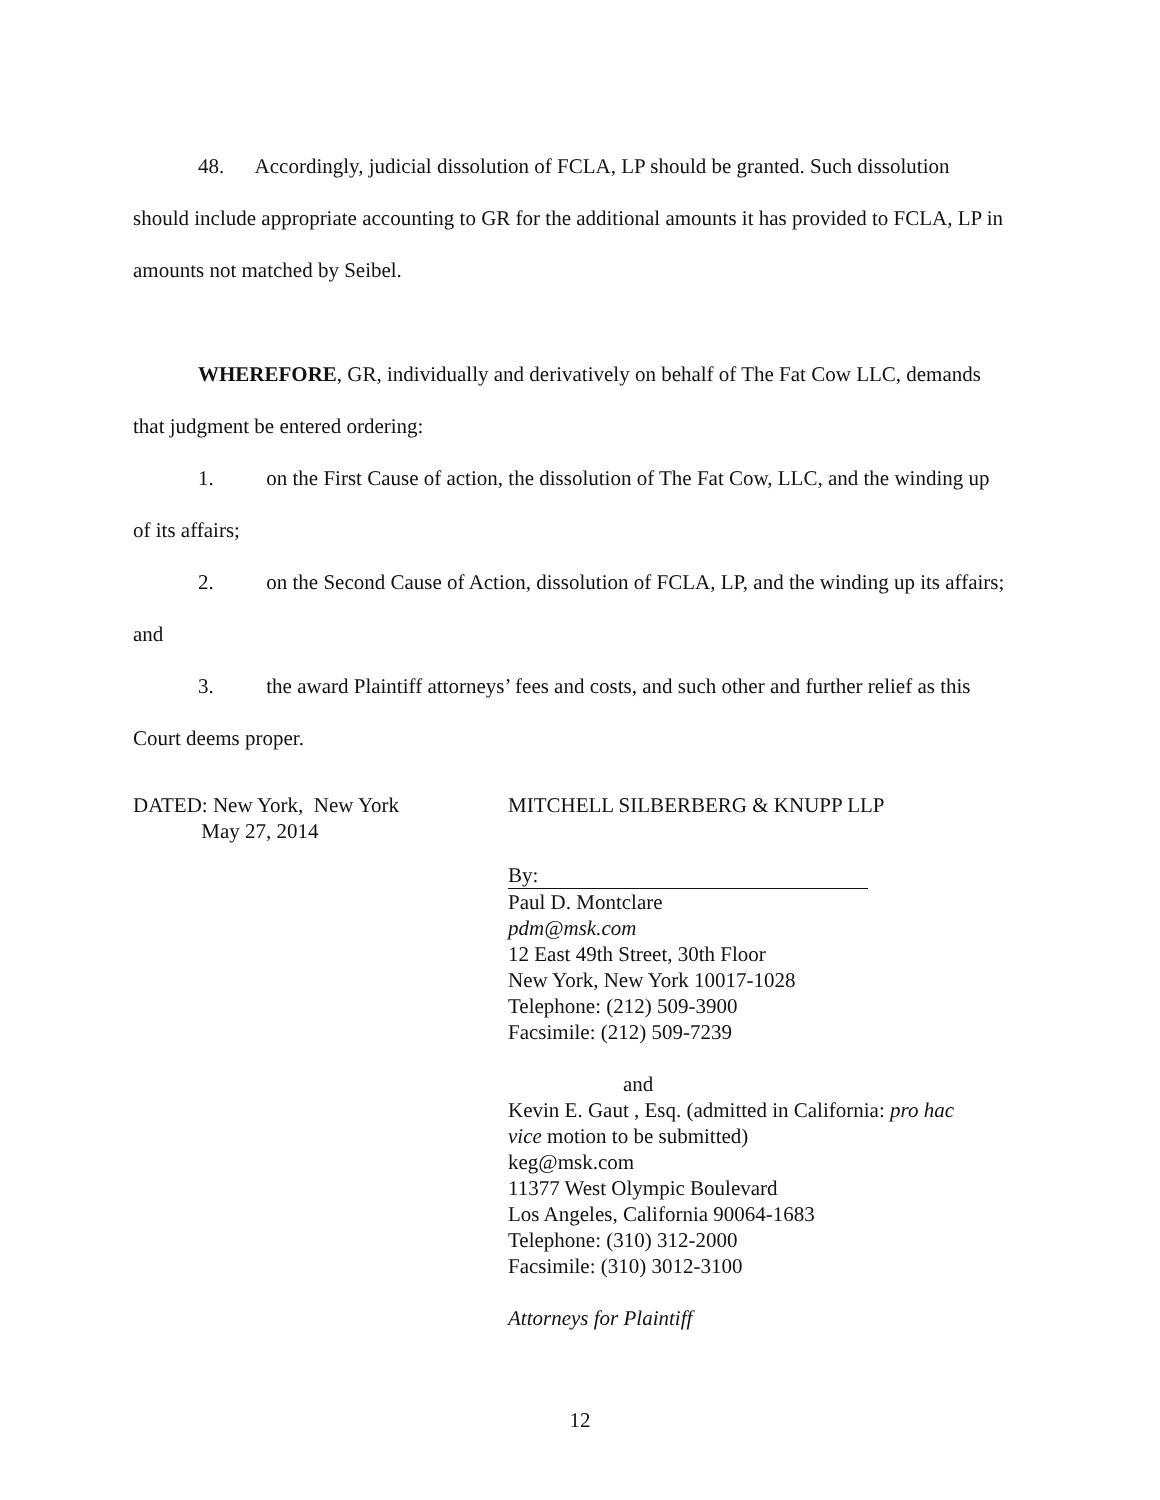48. Accordingly, judicial dissolution of FCLA, LP should be granted. Such dissolution should include appropriate accounting to GR for the additional amounts it has provided to FCLA, LP in amounts not matched by Seibel.
WHEREFORE, GR, individually and derivatively on behalf of The Fat Cow LLC, demands that judgment be entered ordering:
1. on the First Cause of action, the dissolution of The Fat Cow, LLC, and the winding up of its affairs;
2. on the Second Cause of Action, dissolution of FCLA, LP, and the winding up its affairs; and
3. the award Plaintiff attorneys’ fees and costs, and such other and further relief as this Court deems proper.
DATED: New York, New York
May 27, 2014
MITCHELL SILBERBERG & KNUPP LLP
By:
Paul D. Montclare
pdm@msk.com
12 East 49th Street, 30th Floor
New York, New York 10017-1028
Telephone: (212) 509-3900
Facsimile: (212) 509-7239
and
Kevin E. Gaut , Esq. (admitted in California: pro hac vice motion to be submitted)
keg@msk.com
11377 West Olympic Boulevard
Los Angeles, California 90064-1683
Telephone: (310) 312-2000
Facsimile: (310) 3012-3100
Attorneys for Plaintiff
12